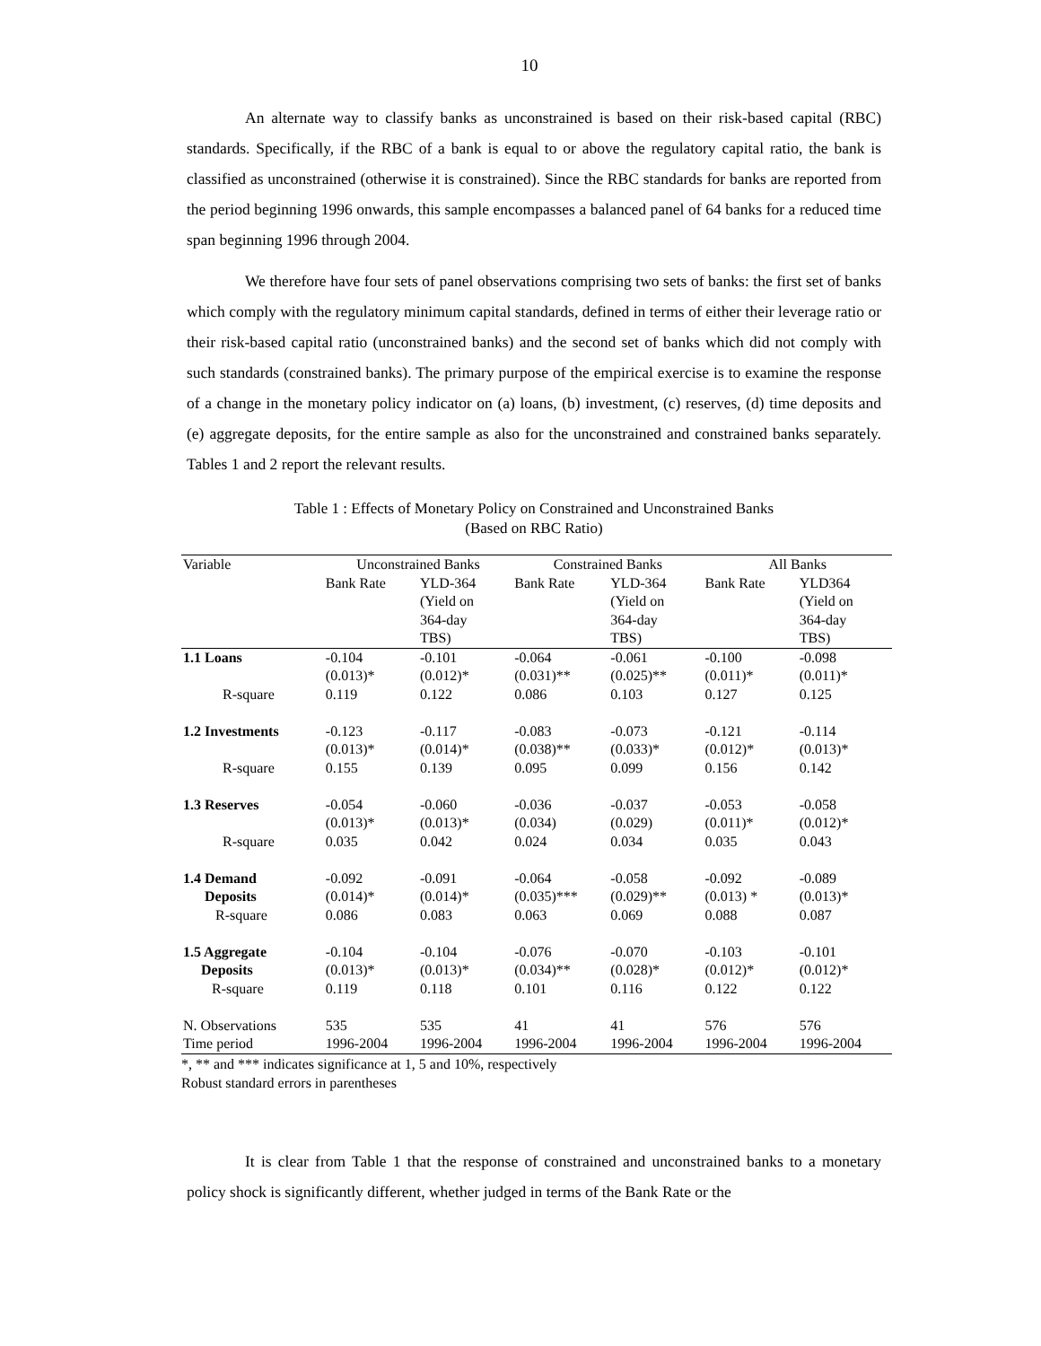10
An alternate way to classify banks as unconstrained is based on their risk-based capital (RBC) standards. Specifically, if the RBC of a bank is equal to or above the regulatory capital ratio, the bank is classified as unconstrained (otherwise it is constrained). Since the RBC standards for banks are reported from the period beginning 1996 onwards, this sample encompasses a balanced panel of 64 banks for a reduced time span beginning 1996 through 2004.
We therefore have four sets of panel observations comprising two sets of banks: the first set of banks which comply with the regulatory minimum capital standards, defined in terms of either their leverage ratio or their risk-based capital ratio (unconstrained banks) and the second set of banks which did not comply with such standards (constrained banks). The primary purpose of the empirical exercise is to examine the response of a change in the monetary policy indicator on (a) loans, (b) investment, (c) reserves, (d) time deposits and (e) aggregate deposits, for the entire sample as also for the unconstrained and constrained banks separately. Tables 1 and 2 report the relevant results.
Table 1 : Effects of Monetary Policy on Constrained and Unconstrained Banks
(Based on RBC Ratio)
| Variable | Unconstrained Banks | | Constrained Banks | | All Banks | |
| --- | --- | --- | --- | --- | --- | --- |
| | Bank Rate | YLD-364 (Yield on 364-day TBS) | Bank Rate | YLD-364 (Yield on 364-day TBS) | Bank Rate | YLD364 (Yield on 364-day TBS) |
| 1.1 Loans | -0.104 (0.013)* | -0.101 (0.012)* | -0.064 (0.031)** | -0.061 (0.025)** | -0.100 (0.011)* | -0.098 (0.011)* |
| R-square | 0.119 | 0.122 | 0.086 | 0.103 | 0.127 | 0.125 |
| 1.2 Investments | -0.123 (0.013)* | -0.117 (0.014)* | -0.083 (0.038)** | -0.073 (0.033)* | -0.121 (0.012)* | -0.114 (0.013)* |
| R-square | 0.155 | 0.139 | 0.095 | 0.099 | 0.156 | 0.142 |
| 1.3 Reserves | -0.054 (0.013)* | -0.060 (0.013)* | -0.036 (0.034) | -0.037 (0.029) | -0.053 (0.011)* | -0.058 (0.012)* |
| R-square | 0.035 | 0.042 | 0.024 | 0.034 | 0.035 | 0.043 |
| 1.4 Demand Deposits R-square | -0.092 (0.014)* 0.086 | -0.091 (0.014)* 0.083 | -0.064 (0.035)*** 0.063 | -0.058 (0.029)** 0.069 | -0.092 (0.013) * 0.088 | -0.089 (0.013)* 0.087 |
| 1.5 Aggregate Deposits R-square | -0.104 (0.013)* 0.119 | -0.104 (0.013)* 0.118 | -0.076 (0.034)** 0.101 | -0.070 (0.028)* 0.116 | -0.103 (0.012)* 0.122 | -0.101 (0.012)* 0.122 |
| N. Observations | 535 | 535 | 41 | 41 | 576 | 576 |
| Time period | 1996-2004 | 1996-2004 | 1996-2004 | 1996-2004 | 1996-2004 | 1996-2004 |
*, ** and *** indicates significance at 1, 5 and 10%, respectively
Robust standard errors in parentheses
It is clear from Table 1 that the response of constrained and unconstrained banks to a monetary policy shock is significantly different, whether judged in terms of the Bank Rate or the